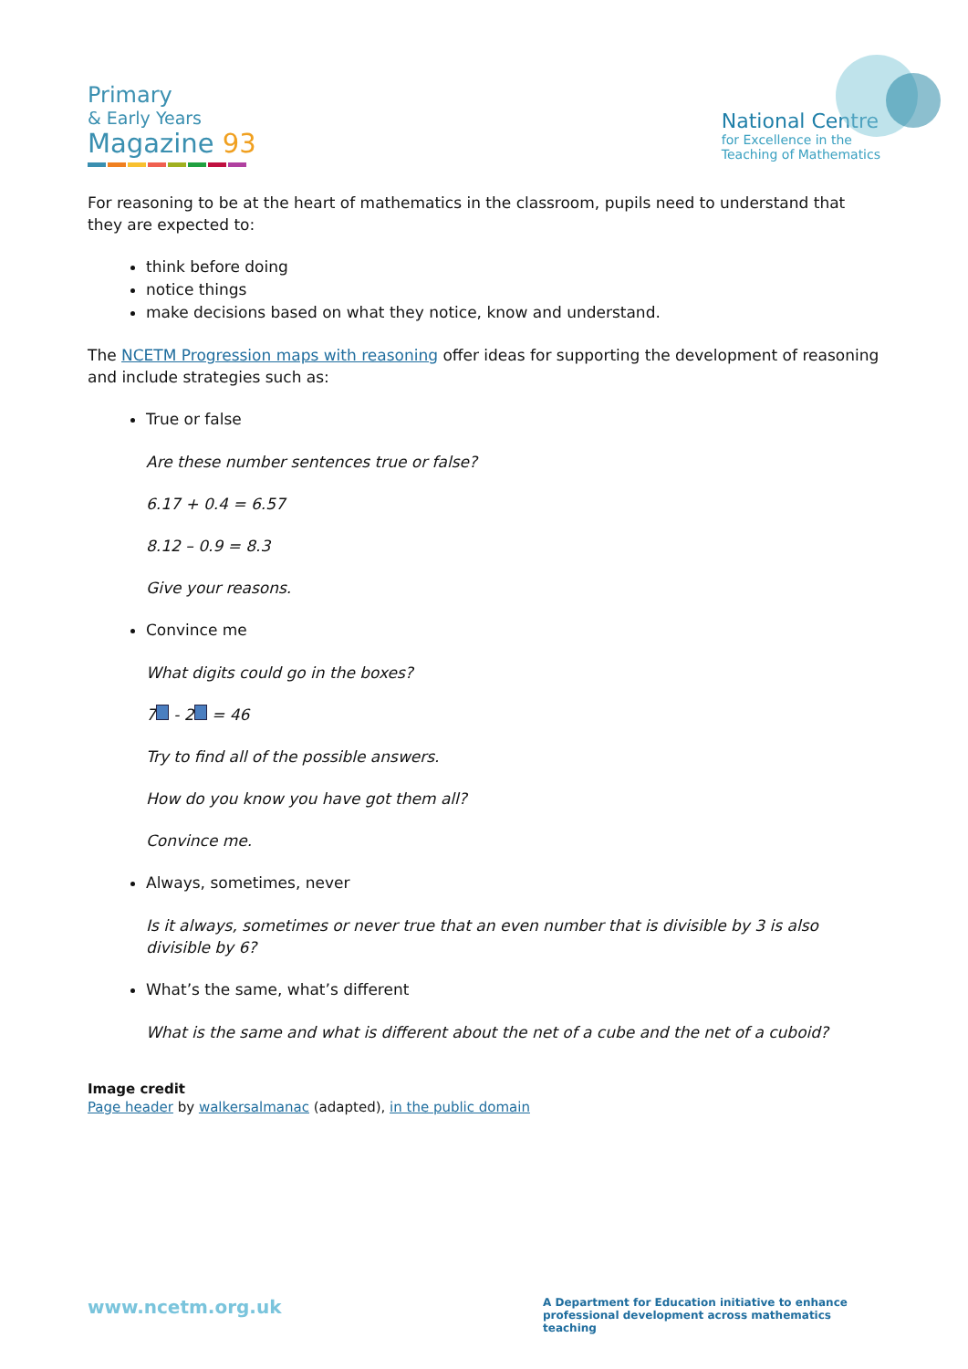Primary
& Early Years
Magazine 93
National Centre
for Excellence in the
Teaching of Mathematics
For reasoning to be at the heart of mathematics in the classroom, pupils need to understand that they are expected to:
think before doing
notice things
make decisions based on what they notice, know and understand.
The NCETM Progression maps with reasoning offer ideas for supporting the development of reasoning and include strategies such as:
True or false
Are these number sentences true or false?
6.17 + 0.4 = 6.57
8.12 – 0.9 = 8.3
Give your reasons.
Convince me
What digits could go in the boxes?
7 - 2 = 46
Try to find all of the possible answers.
How do you know you have got them all?
Convince me.
Always, sometimes, never
Is it always, sometimes or never true that an even number that is divisible by 3 is also divisible by 6?
What’s the same, what’s different
What is the same and what is different about the net of a cube and the net of a cuboid?
Image credit
Page header by walkersalmanac (adapted), in the public domain
www.ncetm.org.uk
A Department for Education initiative to enhance professional development across mathematics teaching